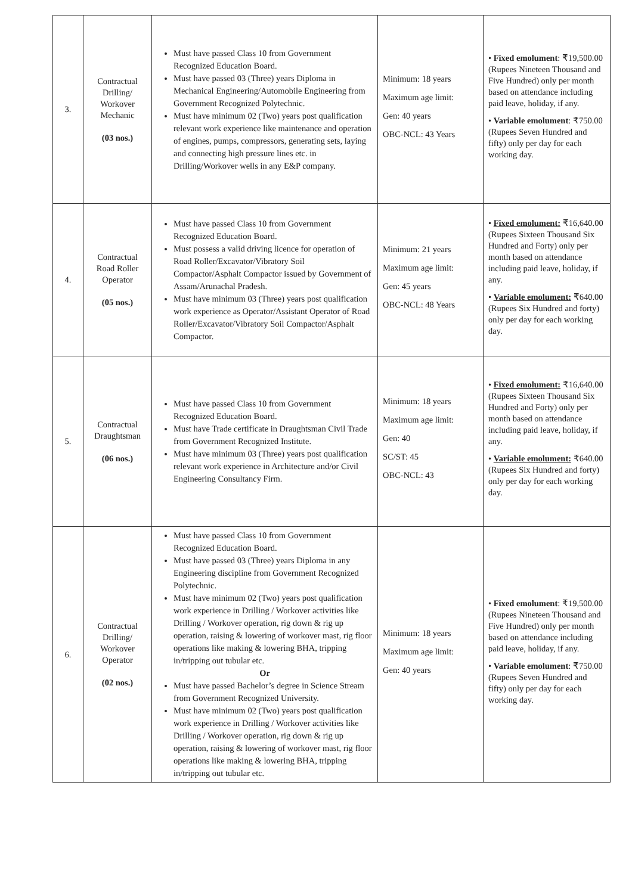| 3. | Contractual Drilling/ Workover Mechanic (03 nos.) | Must have passed Class 10 from Government Recognized Education Board. Must have passed 03 (Three) years Diploma in Mechanical Engineering/Automobile Engineering from Government Recognized Polytechnic. Must have minimum 02 (Two) years post qualification relevant work experience like maintenance and operation of engines, pumps, compressors, generating sets, laying and connecting high pressure lines etc. in Drilling/Workover wells in any E&P company. | Minimum: 18 years Maximum age limit: Gen: 40 years OBC-NCL: 43 Years | • Fixed emolument : ₹19,500.00 (Rupees Nineteen Thousand and Five Hundred) only per month based on attendance including paid leave, holiday, if any. • Variable emolument : ₹750.00 (Rupees Seven Hundred and fifty) only per day for each working day. |
| 4. | Contractual Road Roller Operator (05 nos.) | Must have passed Class 10 from Government Recognized Education Board. Must possess a valid driving licence for operation of Road Roller/Excavator/Vibratory Soil Compactor/Asphalt Compactor issued by Government of Assam/Arunachal Pradesh. Must have minimum 03 (Three) years post qualification work experience as Operator/Assistant Operator of Road Roller/Excavator/Vibratory Soil Compactor/Asphalt Compactor. | Minimum: 21 years Maximum age limit: Gen: 45 years OBC-NCL: 48 Years | • Fixed emolument: ₹16,640.00 (Rupees Sixteen Thousand Six Hundred and Forty) only per month based on attendance including paid leave, holiday, if any. • Variable emolument: ₹640.00 (Rupees Six Hundred and forty) only per day for each working day. |
| 5. | Contractual Draughtsman (06 nos.) | Must have passed Class 10 from Government Recognized Education Board. Must have Trade certificate in Draughtsman Civil Trade from Government Recognized Institute. Must have minimum 03 (Three) years post qualification relevant work experience in Architecture and/or Civil Engineering Consultancy Firm. | Minimum: 18 years Maximum age limit: Gen: 40 SC/ST: 45 OBC-NCL: 43 | • Fixed emolument: ₹16,640.00 (Rupees Sixteen Thousand Six Hundred and Forty) only per month based on attendance including paid leave, holiday, if any. • Variable emolument: ₹640.00 (Rupees Six Hundred and forty) only per day for each working day. |
| 6. | Contractual Drilling/ Workover Operator (02 nos.) | Must have passed Class 10 from Government Recognized Education Board. Must have passed 03 (Three) years Diploma in any Engineering discipline from Government Recognized Polytechnic. Must have minimum 02 (Two) years post qualification work experience in Drilling / Workover activities like Drilling / Workover operation, rig down & rig up operation, raising & lowering of workover mast, rig floor operations like making & lowering BHA, tripping in/tripping out tubular etc. Or Must have passed Bachelor’s degree in Science Stream from Government Recognized University. Must have minimum 02 (Two) years post qualification work experience in Drilling / Workover activities like Drilling / Workover operation, rig down & rig up operation, raising & lowering of workover mast, rig floor operations like making & lowering BHA, tripping in/tripping out tubular etc. | Minimum: 18 years Maximum age limit: Gen: 40 years | • Fixed emolument : ₹19,500.00 (Rupees Nineteen Thousand and Five Hundred) only per month based on attendance including paid leave, holiday, if any. • Variable emolument : ₹750.00 (Rupees Seven Hundred and fifty) only per day for each working day. |